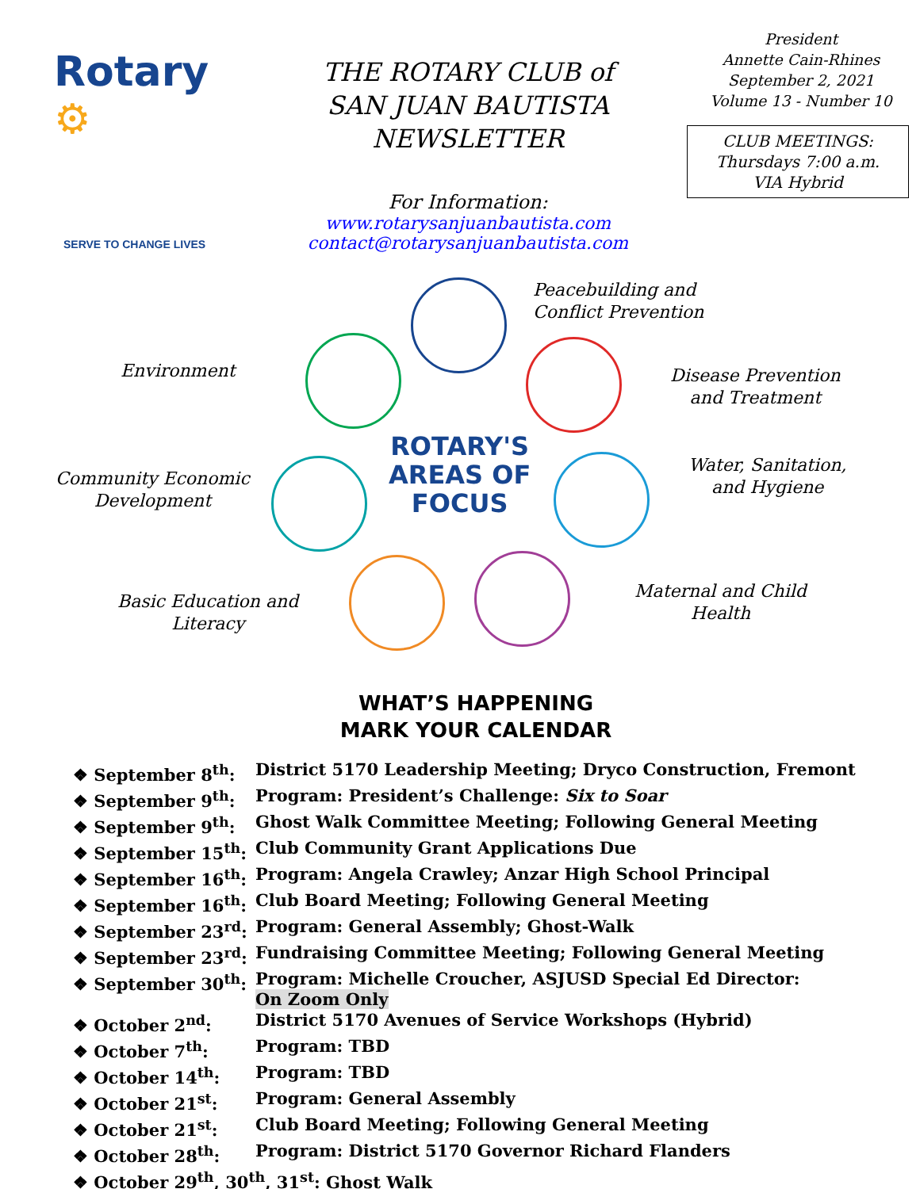Rotary ⚙
SERVE TO CHANGE LIVES
THE ROTARY CLUB of
SAN JUAN BAUTISTA
NEWSLETTER
For Information:
www.rotarysanjuanbautista.com
contact@rotarysanjuanbautista.com
President
Annette Cain-Rhines
September 2, 2021
Volume 13 - Number 10
CLUB MEETINGS:
Thursdays 7:00 a.m.
VIA Hybrid
Peacebuilding and
Conflict Prevention
Environment Disease Prevention
and Treatment
ROTARY'S
AREAS OF
FOCUS
Water, Sanitation,
and Hygiene Community Economic
Development
Maternal and Child
Health
Basic Education and
Literacy
WHAT’S HAPPENING
MARK YOUR CALENDAR
| ❖ September 8<sup>th</sup>: | District 5170 Leadership Meeting; Dryco Construction, Fremont |
| ❖ September 9<sup>th</sup>: | Program: President’s Challenge: Six to Soar |
| ❖ September 9<sup>th</sup>: | Ghost Walk Committee Meeting; Following General Meeting |
| ❖ September 15<sup>th</sup>: | Club Community Grant Applications Due |
| ❖ September 16<sup>th</sup>: | Program: Angela Crawley; Anzar High School Principal |
| ❖ September 16<sup>th</sup>: | Club Board Meeting; Following General Meeting |
| ❖ September 23<sup>rd</sup>: | Program: General Assembly; Ghost-Walk |
| ❖ September 23<sup>rd</sup>: | Fundraising Committee Meeting; Following General Meeting |
| ❖ September 30<sup>th</sup>: | Program: Michelle Croucher, ASJUSD Special Ed Director: On Zoom Only |
| ❖ October 2<sup>nd</sup>: | District 5170 Avenues of Service Workshops (Hybrid) |
| ❖ October 7<sup>th</sup>: | Program: TBD |
| ❖ October 14<sup>th</sup>: | Program: TBD |
| ❖ October 21<sup>st</sup>: | Program: General Assembly |
| ❖ October 21<sup>st</sup>: | Club Board Meeting; Following General Meeting |
| ❖ October 28<sup>th</sup>: | Program: District 5170 Governor Richard Flanders |
| ❖ October 29<sup>th</sup>, 30<sup>th</sup>, 31<sup>st</sup>: Ghost Walk | |